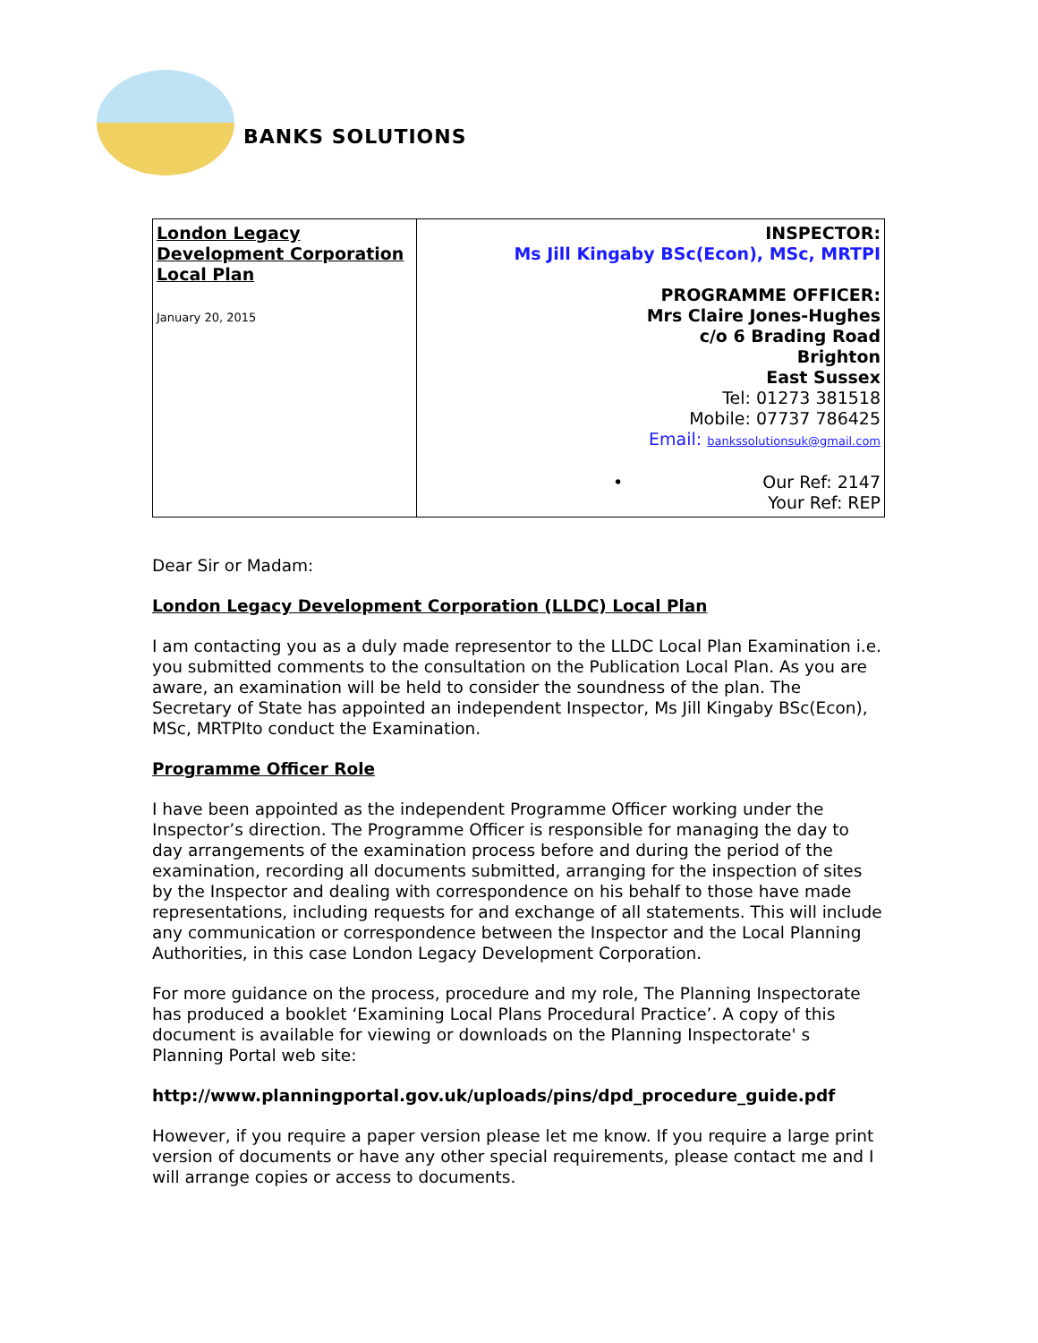BANKS SOLUTIONS
| London Legacy Development Corporation Local Plan January 20, 2015 | INSPECTOR: Ms Jill Kingaby BSc(Econ), MSc, MRTPI PROGRAMME OFFICER: Mrs Claire Jones-Hughes c/o 6 Brading Road Brighton East Sussex Tel: 01273 381518 Mobile: 07737 786425 Email: bankssolutionsuk@gmail.com • Our Ref: 2147 Your Ref: REP |
Dear Sir or Madam:
London Legacy Development Corporation (LLDC) Local Plan
I am contacting you as a duly made representor to the LLDC Local Plan Examination i.e. you submitted comments to the consultation on the Publication Local Plan. As you are aware, an examination will be held to consider the soundness of the plan. The Secretary of State has appointed an independent Inspector, Ms Jill Kingaby BSc(Econ), MSc, MRTPIto conduct the Examination.
Programme Officer Role
I have been appointed as the independent Programme Officer working under the Inspector’s direction. The Programme Officer is responsible for managing the day to day arrangements of the examination process before and during the period of the examination, recording all documents submitted, arranging for the inspection of sites by the Inspector and dealing with correspondence on his behalf to those have made representations, including requests for and exchange of all statements. This will include any communication or correspondence between the Inspector and the Local Planning Authorities, in this case London Legacy Development Corporation.
For more guidance on the process, procedure and my role, The Planning Inspectorate has produced a booklet ‘Examining Local Plans Procedural Practice’. A copy of this document is available for viewing or downloads on the Planning Inspectorate' s Planning Portal web site:
http://www.planningportal.gov.uk/uploads/pins/dpd_procedure_guide.pdf
However, if you require a paper version please let me know. If you require a large print version of documents or have any other special requirements, please contact me and I will arrange copies or access to documents.